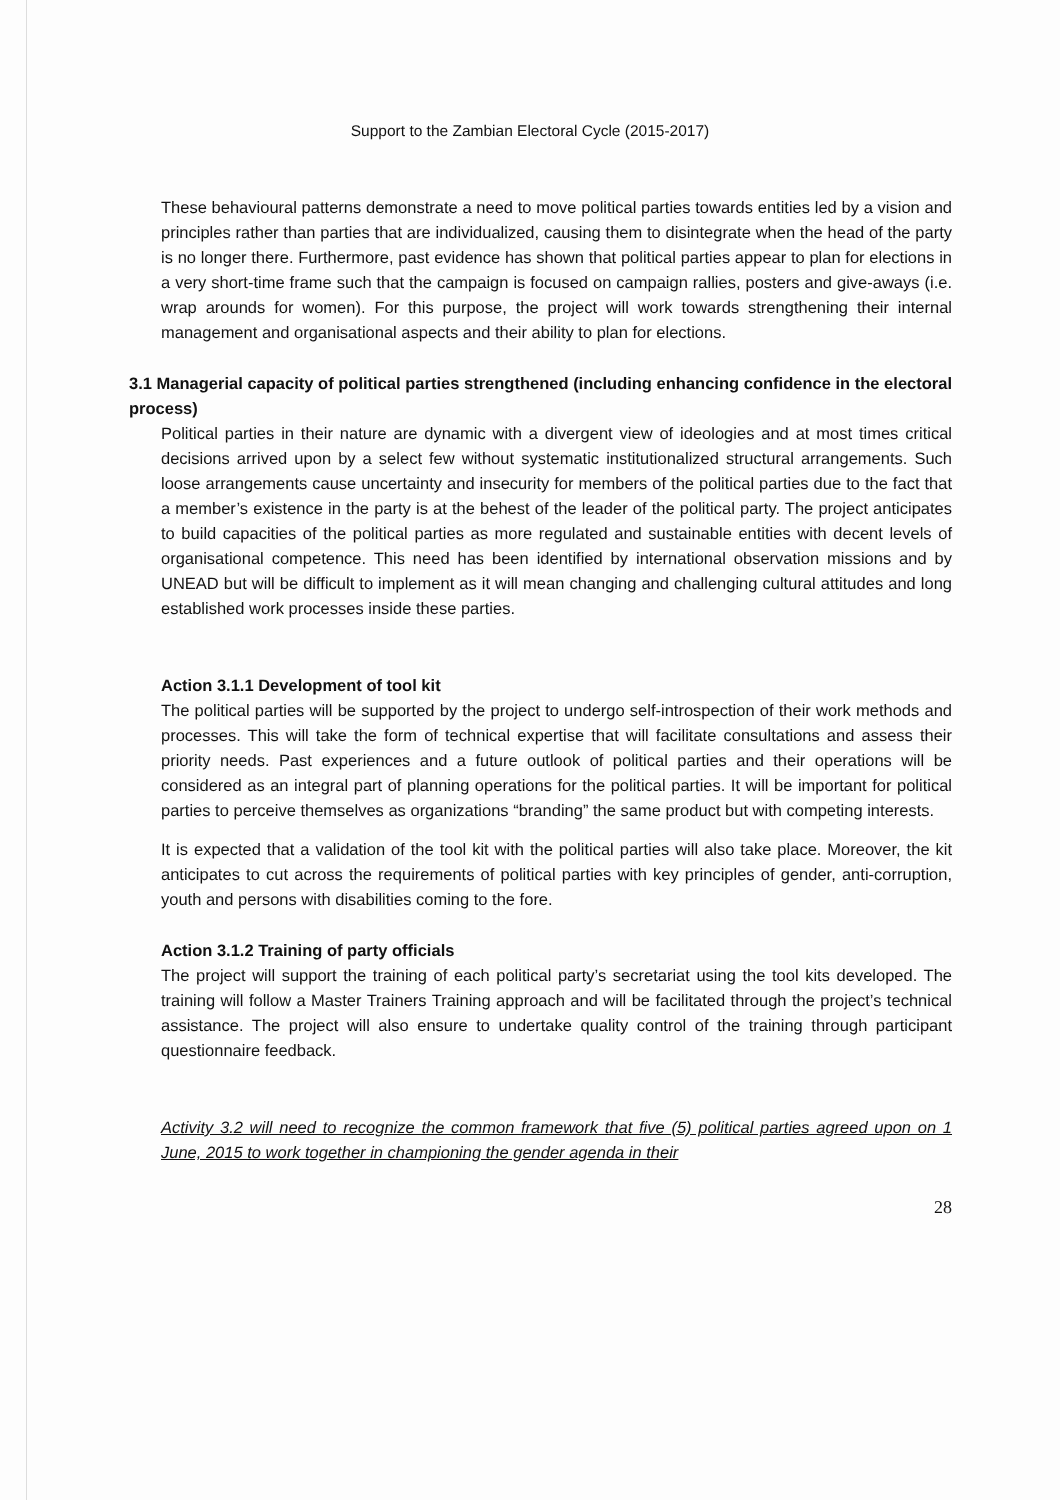Support to the Zambian Electoral Cycle (2015-2017)
These behavioural patterns demonstrate a need to move political parties towards entities led by a vision and principles rather than parties that are individualized, causing them to disintegrate when the head of the party is no longer there. Furthermore, past evidence has shown that political parties appear to plan for elections in a very short-time frame such that the campaign is focused on campaign rallies, posters and give-aways (i.e. wrap arounds for women). For this purpose, the project will work towards strengthening their internal management and organisational aspects and their ability to plan for elections.
3.1 Managerial capacity of political parties strengthened (including enhancing confidence in the electoral process)
Political parties in their nature are dynamic with a divergent view of ideologies and at most times critical decisions arrived upon by a select few without systematic institutionalized structural arrangements. Such loose arrangements cause uncertainty and insecurity for members of the political parties due to the fact that a member’s existence in the party is at the behest of the leader of the political party. The project anticipates to build capacities of the political parties as more regulated and sustainable entities with decent levels of organisational competence. This need has been identified by international observation missions and by UNEAD but will be difficult to implement as it will mean changing and challenging cultural attitudes and long established work processes inside these parties.
Action 3.1.1 Development of tool kit
The political parties will be supported by the project to undergo self-introspection of their work methods and processes. This will take the form of technical expertise that will facilitate consultations and assess their priority needs. Past experiences and a future outlook of political parties and their operations will be considered as an integral part of planning operations for the political parties. It will be important for political parties to perceive themselves as organizations “branding” the same product but with competing interests.
It is expected that a validation of the tool kit with the political parties will also take place. Moreover, the kit anticipates to cut across the requirements of political parties with key principles of gender, anti-corruption, youth and persons with disabilities coming to the fore.
Action 3.1.2 Training of party officials
The project will support the training of each political party’s secretariat using the tool kits developed. The training will follow a Master Trainers Training approach and will be facilitated through the project’s technical assistance. The project will also ensure to undertake quality control of the training through participant questionnaire feedback.
Activity 3.2 will need to recognize the common framework that five (5) political parties agreed upon on 1 June, 2015 to work together in championing the gender agenda in their
28